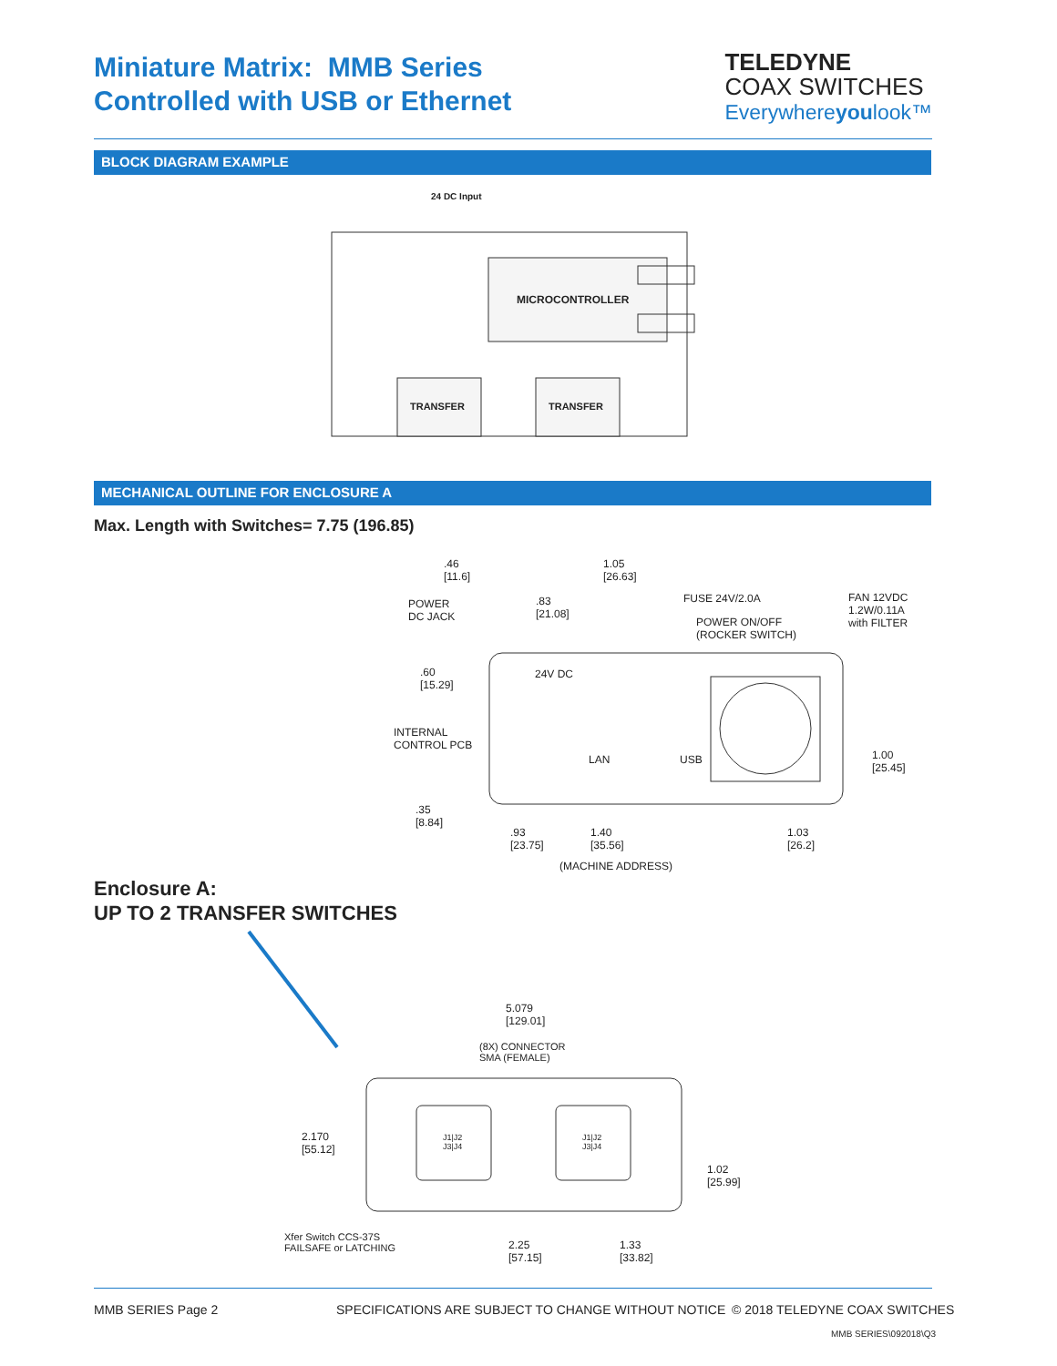Miniature Matrix: MMB Series
Controlled with USB or Ethernet
TELEDYNE
COAX SWITCHES
Everywhereyoulook™
BLOCK DIAGRAM EXAMPLE
24 DC Input
MICROCONTROLLER
TRANSFER TRANSFER
MECHANICAL OUTLINE FOR ENCLOSURE A
Max. Length with Switches= 7.75 (196.85)
.46
[11.6]
1.05
[26.63]
POWER
DC JACK
.83
[21.08]
FUSE 24V/2.0A
POWER ON/OFF
(ROCKER SWITCH)
FAN 12VDC
1.2W/0.11A
with FILTER
.60
[15.29]
24V DC
INTERNAL
CONTROL PCB
LAN USB
1.00
[25.45]
.35
[8.84]
.93
[23.75]
1.40
[35.56]
1.03
[26.2]
(MACHINE ADDRESS)
Enclosure A:
UP TO 2 TRANSFER SWITCHES
5.079
[129.01]
(8X) CONNECTOR
SMA (FEMALE)
2.170
[55.12]
J1|J2
J3|J4
J1|J2
J3|J4
1.02
[25.99]
Xfer Switch CCS-37S
FAILSAFE or LATCHING
2.25
[57.15]
1.33
[33.82]
MMB SERIES Page 2
SPECIFICATIONS ARE SUBJECT TO CHANGE WITHOUT NOTICE
© 2018 TELEDYNE COAX SWITCHES
MMB SERIES\092018\Q3